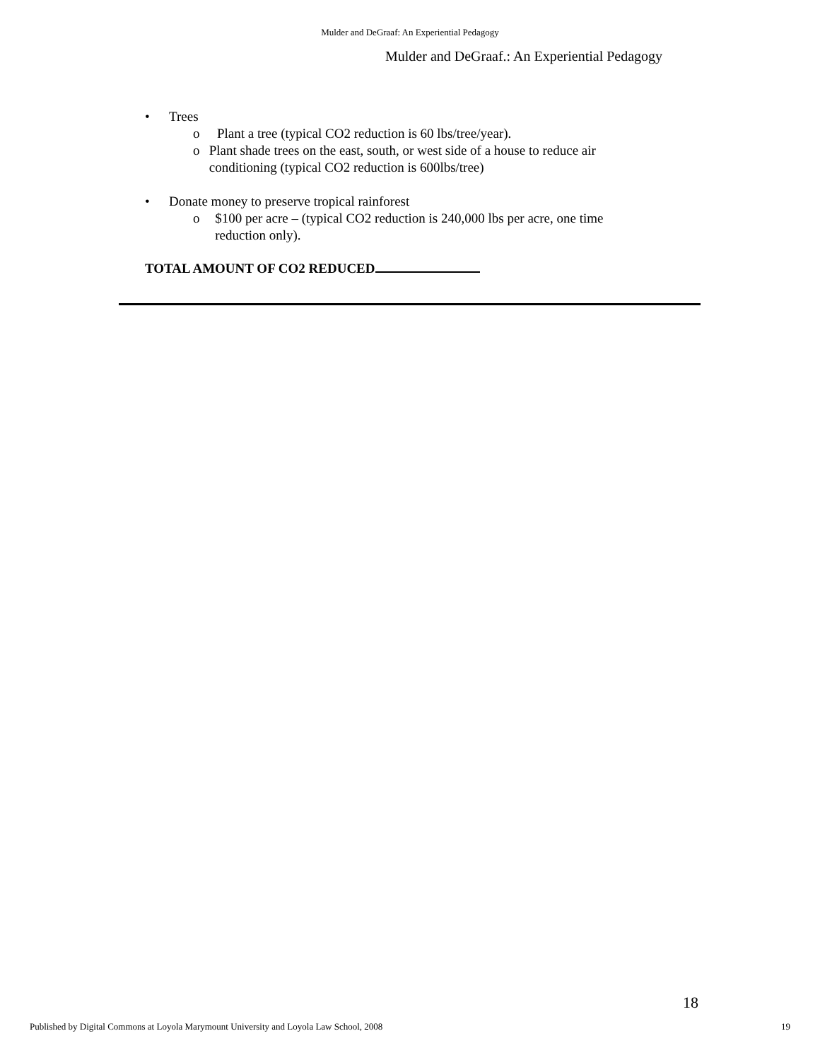Mulder and DeGraaf: An Experiential Pedagogy
Mulder and DeGraaf.: An Experiential Pedagogy
• Trees
o Plant a tree (typical CO2 reduction is 60 lbs/tree/year).
o Plant shade trees on the east, south, or west side of a house to reduce air conditioning (typical CO2 reduction is 600lbs/tree)
• Donate money to preserve tropical rainforest
o $100 per acre – (typical CO2 reduction is 240,000 lbs per acre, one time reduction only).
TOTAL AMOUNT OF CO2 REDUCED
18
Published by Digital Commons at Loyola Marymount University and Loyola Law School, 2008 19